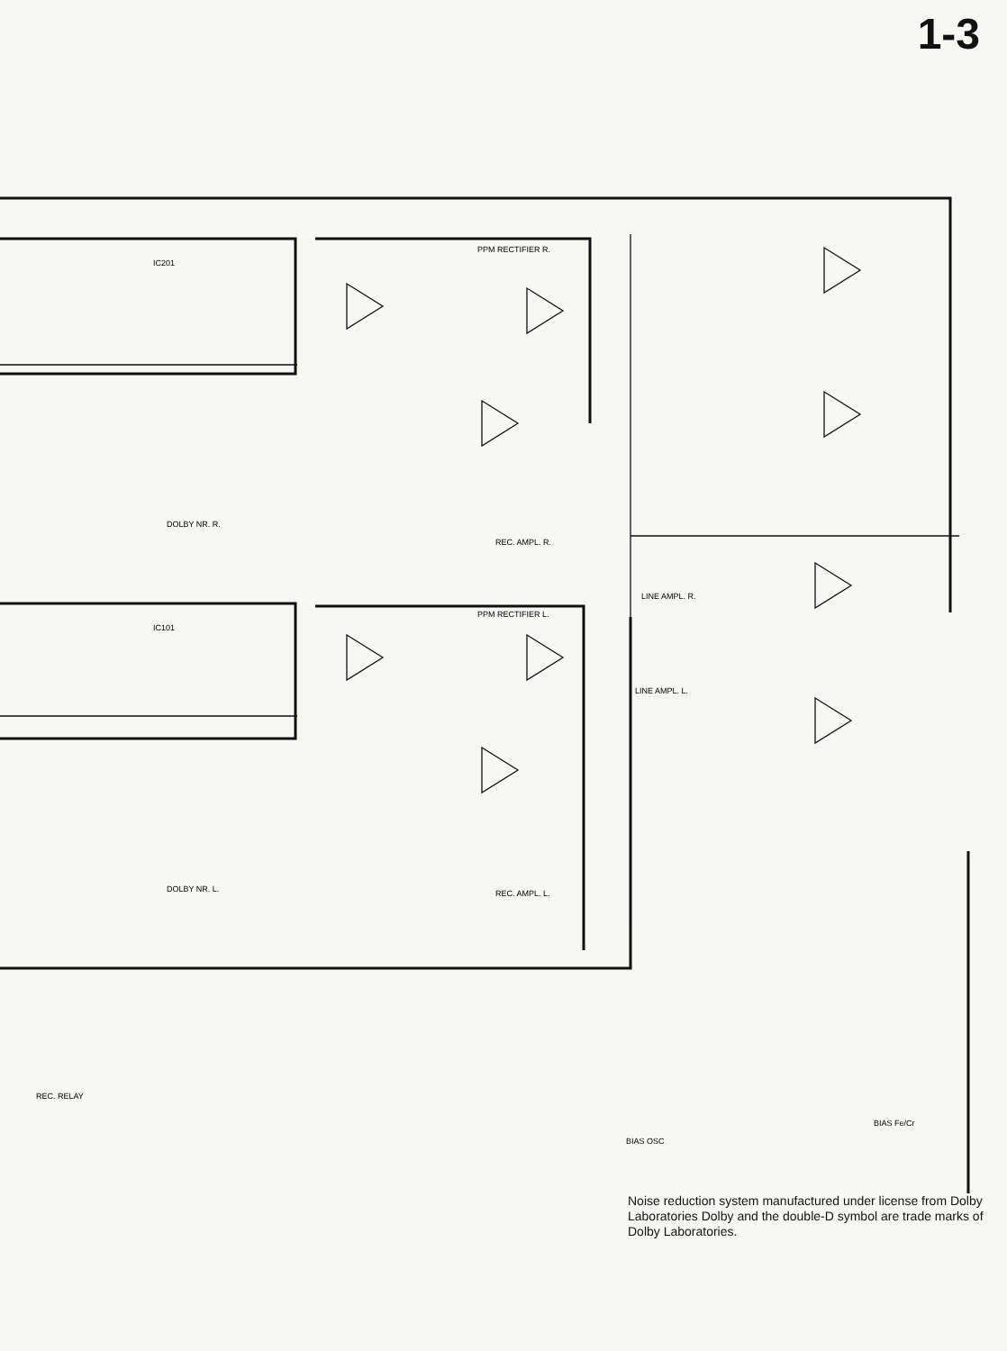1-3
IC201
PPM RECTIFIER R.
DOLBY NR. R.
REC. AMPL. R.
IC101
PPM RECTIFIER L.
DOLBY NR. L.
REC. AMPL. L.
LINE AMPL. R.
LINE AMPL. L.
REC. RELAY
BIAS OSC
BIAS Fe/Cr
Noise reduction system manufactured under license from Dolby Laboratories Dolby and the double-D symbol are trade marks of Dolby Laboratories.